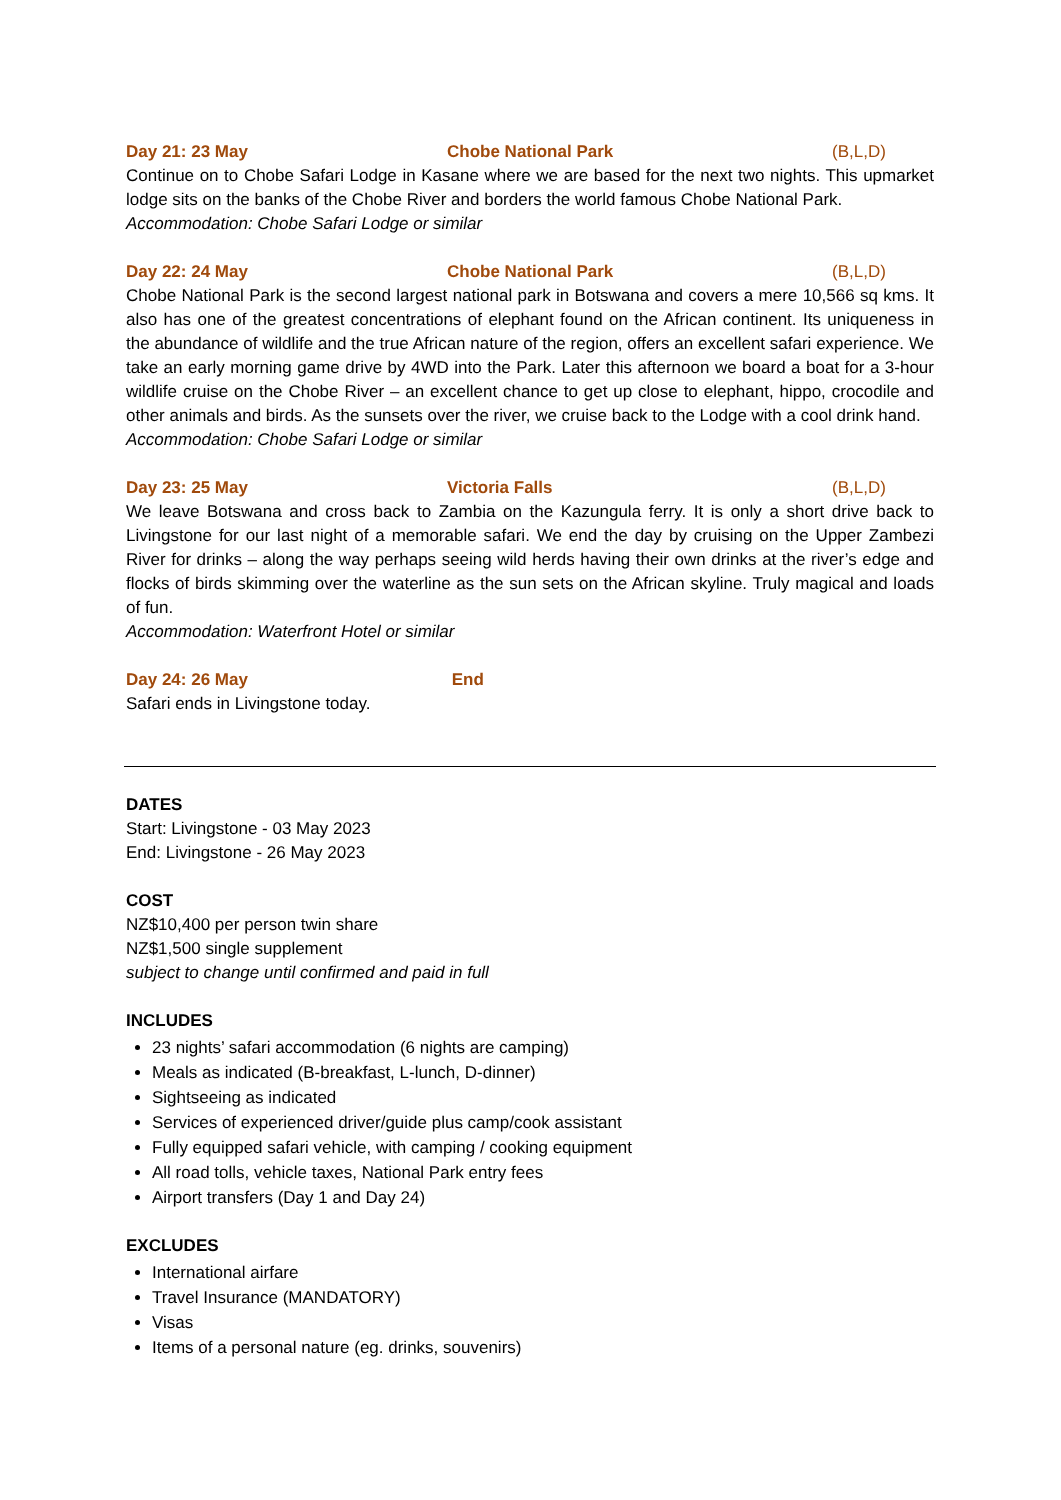Day 21: 23 May Chobe National Park (B,L,D)
Continue on to Chobe Safari Lodge in Kasane where we are based for the next two nights. This upmarket lodge sits on the banks of the Chobe River and borders the world famous Chobe National Park.
Accommodation: Chobe Safari Lodge or similar
Day 22: 24 May Chobe National Park (B,L,D)
Chobe National Park is the second largest national park in Botswana and covers a mere 10,566 sq kms. It also has one of the greatest concentrations of elephant found on the African continent. Its uniqueness in the abundance of wildlife and the true African nature of the region, offers an excellent safari experience. We take an early morning game drive by 4WD into the Park. Later this afternoon we board a boat for a 3-hour wildlife cruise on the Chobe River – an excellent chance to get up close to elephant, hippo, crocodile and other animals and birds. As the sunsets over the river, we cruise back to the Lodge with a cool drink hand.
Accommodation: Chobe Safari Lodge or similar
Day 23: 25 May Victoria Falls (B,L,D)
We leave Botswana and cross back to Zambia on the Kazungula ferry. It is only a short drive back to Livingstone for our last night of a memorable safari. We end the day by cruising on the Upper Zambezi River for drinks – along the way perhaps seeing wild herds having their own drinks at the river’s edge and flocks of birds skimming over the waterline as the sun sets on the African skyline. Truly magical and loads of fun.
Accommodation: Waterfront Hotel or similar
Day 24: 26 May End
Safari ends in Livingstone today.
DATES
Start: Livingstone - 03 May 2023
End: Livingstone - 26 May 2023
COST
NZ$10,400 per person twin share
NZ$1,500 single supplement
subject to change until confirmed and paid in full
INCLUDES
23 nights’ safari accommodation (6 nights are camping)
Meals as indicated (B-breakfast, L-lunch, D-dinner)
Sightseeing as indicated
Services of experienced driver/guide plus camp/cook assistant
Fully equipped safari vehicle, with camping / cooking equipment
All road tolls, vehicle taxes, National Park entry fees
Airport transfers (Day 1 and Day 24)
EXCLUDES
International airfare
Travel Insurance (MANDATORY)
Visas
Items of a personal nature (eg. drinks, souvenirs)